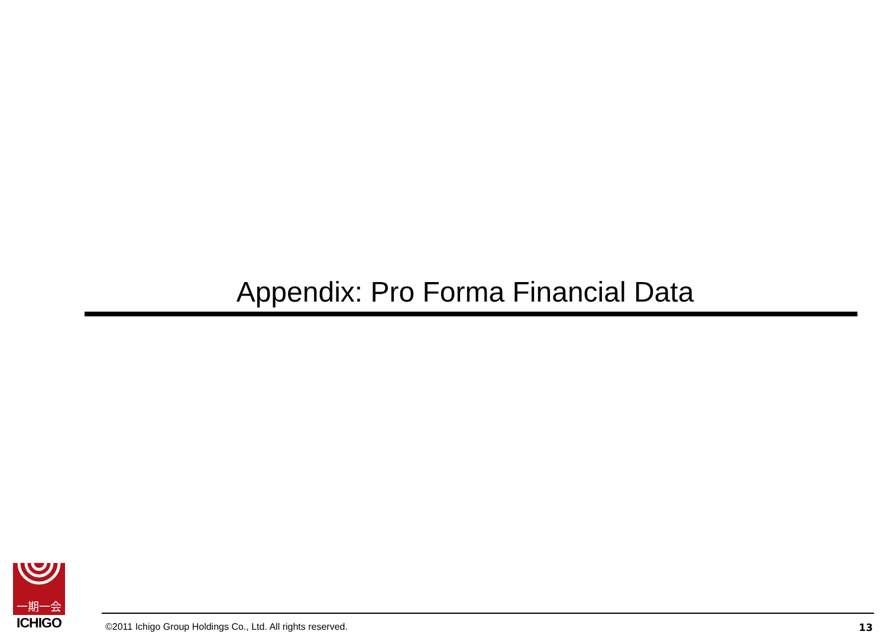Appendix: Pro Forma Financial Data
一期一会
ICHIGO
©2011 Ichigo Group Holdings Co., Ltd. All rights reserved. 13